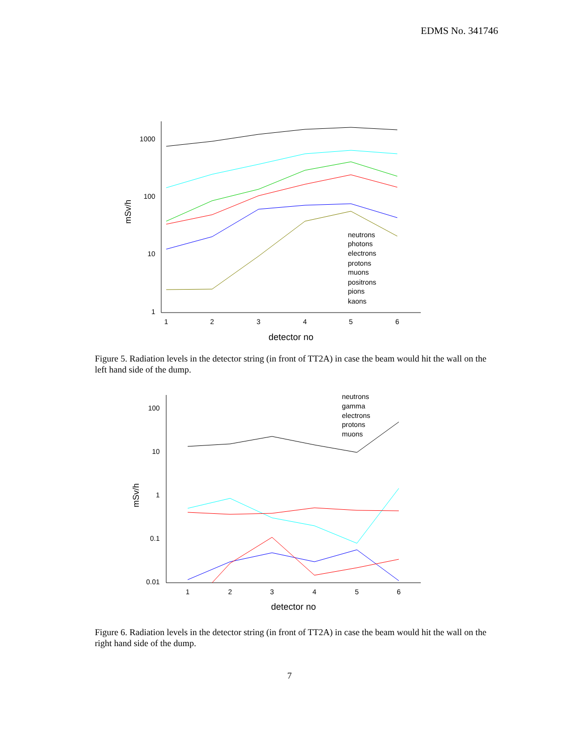EDMS No. 341746
1000
100
10
1
1
2
3
4
5
6
detector no
mSv/h
neutrons
photons
electrons
protons
muons
positrons
pions
kaons
Figure 5. Radiation levels in the detector string (in front of TT2A) in case the beam would hit the wall on the left hand side of the dump.
100
10
1
0.1
0.01
1
2
3
4
5
6
detector no
mSv/h
neutrons
gamma
electrons
protons
muons
Figure 6. Radiation levels in the detector string (in front of TT2A) in case the beam would hit the wall on the right hand side of the dump.
7